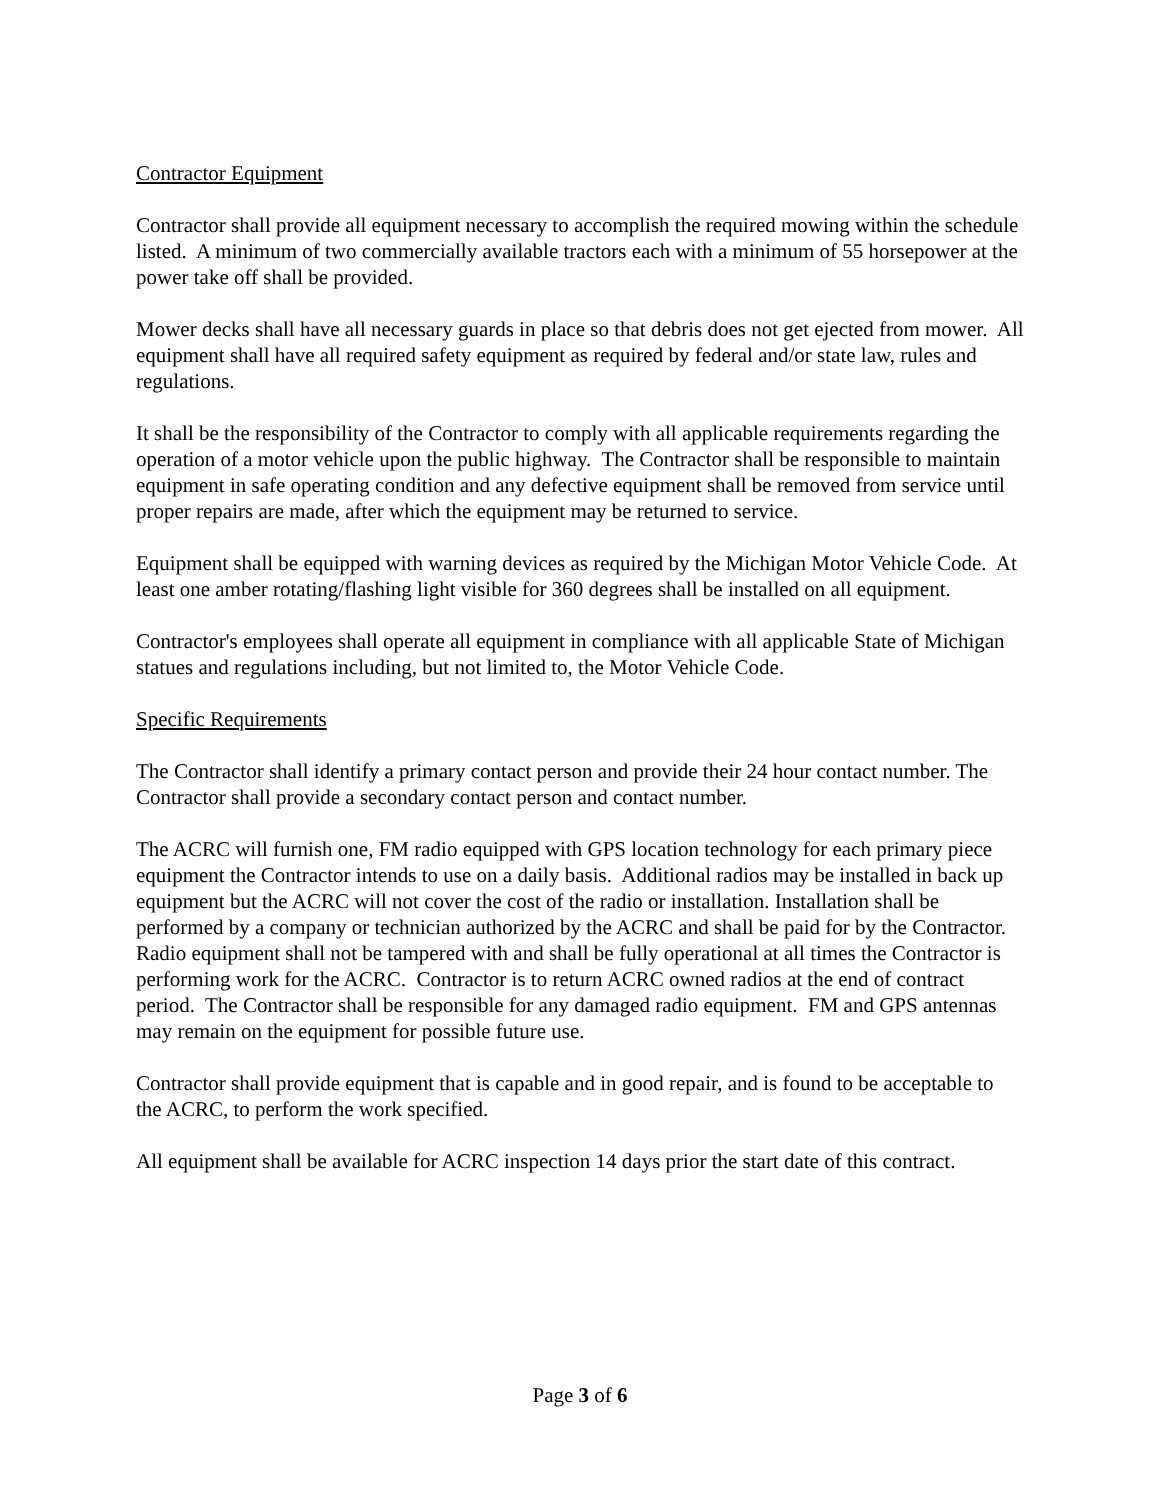Contractor Equipment
Contractor shall provide all equipment necessary to accomplish the required mowing within the schedule listed. A minimum of two commercially available tractors each with a minimum of 55 horsepower at the power take off shall be provided.
Mower decks shall have all necessary guards in place so that debris does not get ejected from mower. All equipment shall have all required safety equipment as required by federal and/or state law, rules and regulations.
It shall be the responsibility of the Contractor to comply with all applicable requirements regarding the operation of a motor vehicle upon the public highway. The Contractor shall be responsible to maintain equipment in safe operating condition and any defective equipment shall be removed from service until proper repairs are made, after which the equipment may be returned to service.
Equipment shall be equipped with warning devices as required by the Michigan Motor Vehicle Code. At least one amber rotating/flashing light visible for 360 degrees shall be installed on all equipment.
Contractor's employees shall operate all equipment in compliance with all applicable State of Michigan statues and regulations including, but not limited to, the Motor Vehicle Code.
Specific Requirements
The Contractor shall identify a primary contact person and provide their 24 hour contact number. The Contractor shall provide a secondary contact person and contact number.
The ACRC will furnish one, FM radio equipped with GPS location technology for each primary piece equipment the Contractor intends to use on a daily basis. Additional radios may be installed in back up equipment but the ACRC will not cover the cost of the radio or installation. Installation shall be performed by a company or technician authorized by the ACRC and shall be paid for by the Contractor. Radio equipment shall not be tampered with and shall be fully operational at all times the Contractor is performing work for the ACRC. Contractor is to return ACRC owned radios at the end of contract period. The Contractor shall be responsible for any damaged radio equipment. FM and GPS antennas may remain on the equipment for possible future use.
Contractor shall provide equipment that is capable and in good repair, and is found to be acceptable to the ACRC, to perform the work specified.
All equipment shall be available for ACRC inspection 14 days prior the start date of this contract.
Page 3 of 6